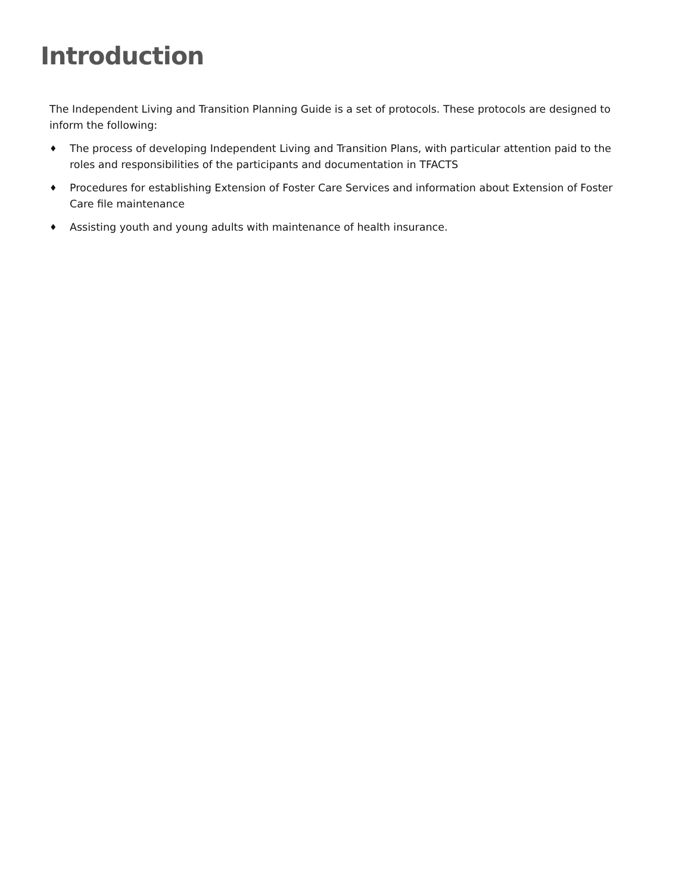Introduction
The Independent Living and Transition Planning Guide is a set of protocols. These protocols are designed to inform the following:
♦ The process of developing Independent Living and Transition Plans, with particular attention paid to the roles and responsibilities of the participants and documentation in TFACTS
♦ Procedures for establishing Extension of Foster Care Services and information about Extension of Foster Care file maintenance
♦ Assisting youth and young adults with maintenance of health insurance.